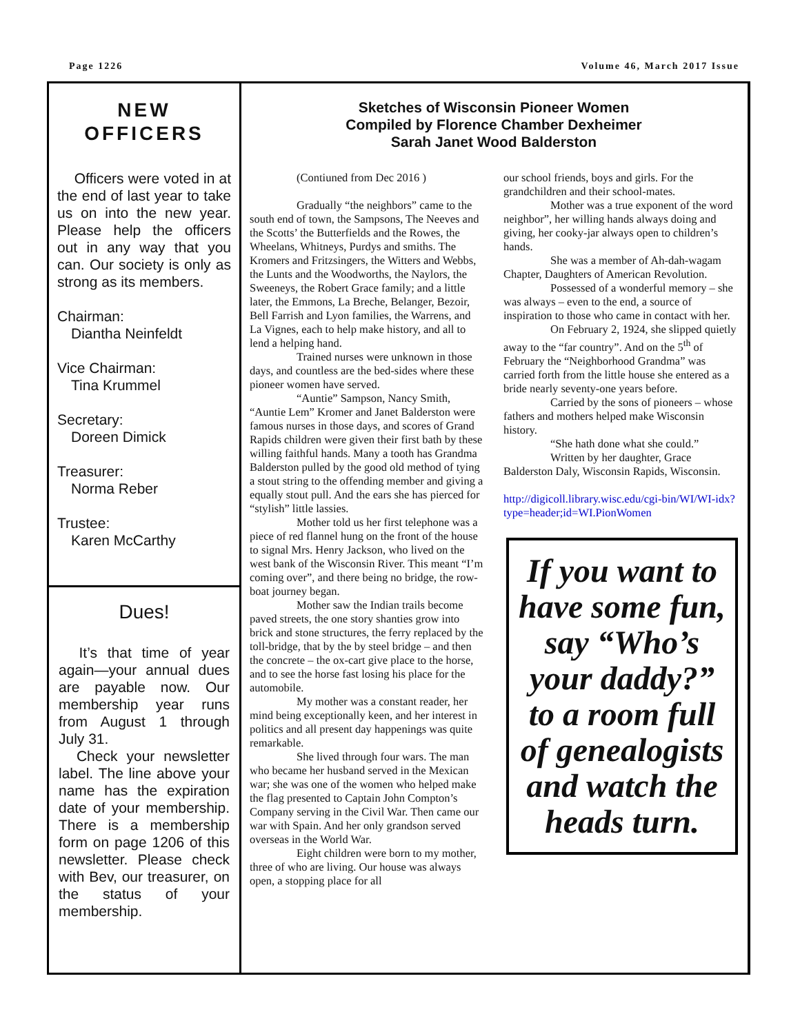Page 1226 Volume 46, March 2017 Issue
NEW
OFFICERS
Officers were voted in at the end of last year to take us on into the new year. Please help the officers out in any way that you can. Our society is only as strong as its members.
Chairman:
Diantha Neinfeldt
Vice Chairman:
Tina Krummel
Secretary:
Doreen Dimick
Treasurer:
Norma Reber
Trustee:
Karen McCarthy
Dues!
It’s that time of year again—your annual dues are payable now. Our membership year runs from August 1 through July 31.
Check your newsletter label. The line above your name has the expiration date of your membership. There is a membership form on page 1206 of this newsletter. Please check with Bev, our treasurer, on the status of your membership.
Sketches of Wisconsin Pioneer Women
Compiled by Florence Chamber Dexheimer
Sarah Janet Wood Balderston
(Contiuned from Dec 2016 )
Gradually “the neighbors” came to the south end of town, the Sampsons, The Neeves and the Scotts’ the Butterfields and the Rowes, the Wheelans, Whitneys, Purdys and smiths. The Kromers and Fritzsingers, the Witters and Webbs, the Lunts and the Woodworths, the Naylors, the Sweeneys, the Robert Grace family; and a little later, the Emmons, La Breche, Belanger, Bezoir, Bell Farrish and Lyon families, the Warrens, and La Vignes, each to help make history, and all to lend a helping hand.
Trained nurses were unknown in those days, and countless are the bed-sides where these pioneer women have served.
“Auntie” Sampson, Nancy Smith, “Auntie Lem” Kromer and Janet Balderston were famous nurses in those days, and scores of Grand Rapids children were given their first bath by these willing faithful hands. Many a tooth has Grandma Balderston pulled by the good old method of tying a stout string to the offending member and giving a equally stout pull. And the ears she has pierced for “stylish” little lassies.
Mother told us her first telephone was a piece of red flannel hung on the front of the house to signal Mrs. Henry Jackson, who lived on the west bank of the Wisconsin River. This meant “I’m coming over”, and there being no bridge, the row-boat journey began.
Mother saw the Indian trails become paved streets, the one story shanties grow into brick and stone structures, the ferry replaced by the toll-bridge, that by the by steel bridge – and then the concrete – the ox-cart give place to the horse, and to see the horse fast losing his place for the automobile.
My mother was a constant reader, her mind being exceptionally keen, and her interest in politics and all present day happenings was quite remarkable.
She lived through four wars. The man who became her husband served in the Mexican war; she was one of the women who helped make the flag presented to Captain John Compton’s Company serving in the Civil War. Then came our war with Spain. And her only grandson served overseas in the World War.
Eight children were born to my mother, three of who are living. Our house was always open, a stopping place for all
our school friends, boys and girls. For the grandchildren and their school-mates.
Mother was a true exponent of the word
neighbor”, her willing hands always doing and giving, her cooky-jar always open to children’s hands.
She was a member of Ah-dah-wagam Chapter, Daughters of American Revolution.
Possessed of a wonderful memory – she was always – even to the end, a source of inspiration to those who came in contact with her.
On February 2, 1924, she slipped quietly away to the “far country”. And on the 5<sup>th</sup> of February the “Neighborhood Grandma” was carried forth from the little house she entered as a bride nearly seventy-one years before.
Carried by the sons of pioneers – whose fathers and mothers helped make Wisconsin history.
“She hath done what she could.”
Written by her daughter, Grace Balderston Daly, Wisconsin Rapids, Wisconsin.
http://digicoll.library.wisc.edu/cgi-bin/WI/WI-idx?type=header;id=WI.PionWomen
If you want to have some fun, say “Who’s your daddy?” to a room full of genealogists and watch the heads turn.